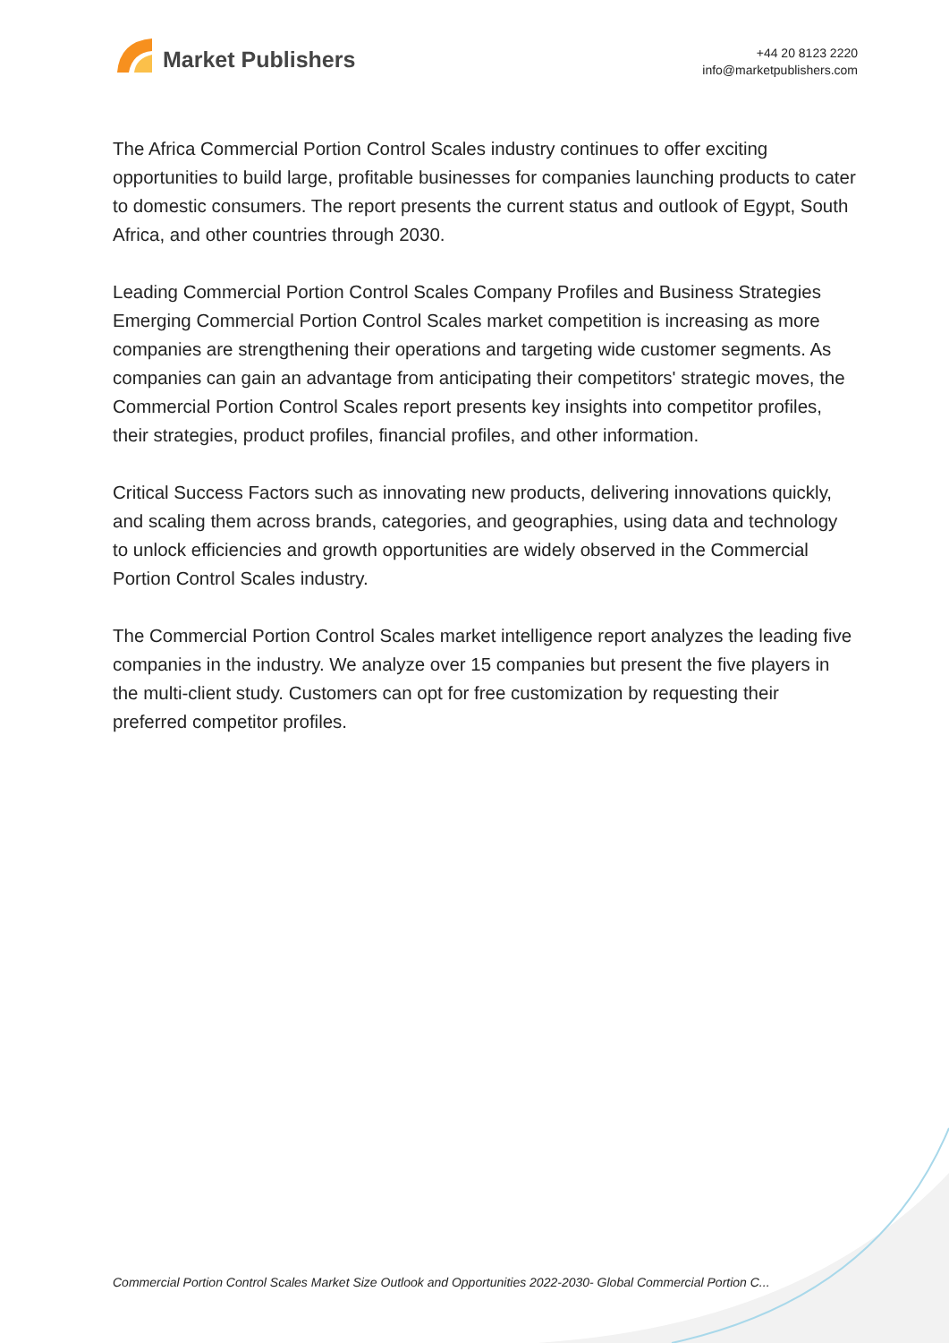Market Publishers
+44 20 8123 2220
info@marketpublishers.com
The Africa Commercial Portion Control Scales industry continues to offer exciting opportunities to build large, profitable businesses for companies launching products to cater to domestic consumers. The report presents the current status and outlook of Egypt, South Africa, and other countries through 2030.
Leading Commercial Portion Control Scales Company Profiles and Business Strategies Emerging Commercial Portion Control Scales market competition is increasing as more companies are strengthening their operations and targeting wide customer segments. As companies can gain an advantage from anticipating their competitors' strategic moves, the Commercial Portion Control Scales report presents key insights into competitor profiles, their strategies, product profiles, financial profiles, and other information.
Critical Success Factors such as innovating new products, delivering innovations quickly, and scaling them across brands, categories, and geographies, using data and technology to unlock efficiencies and growth opportunities are widely observed in the Commercial Portion Control Scales industry.
The Commercial Portion Control Scales market intelligence report analyzes the leading five companies in the industry. We analyze over 15 companies but present the five players in the multi-client study. Customers can opt for free customization by requesting their preferred competitor profiles.
Commercial Portion Control Scales Market Size Outlook and Opportunities 2022-2030- Global Commercial Portion C...